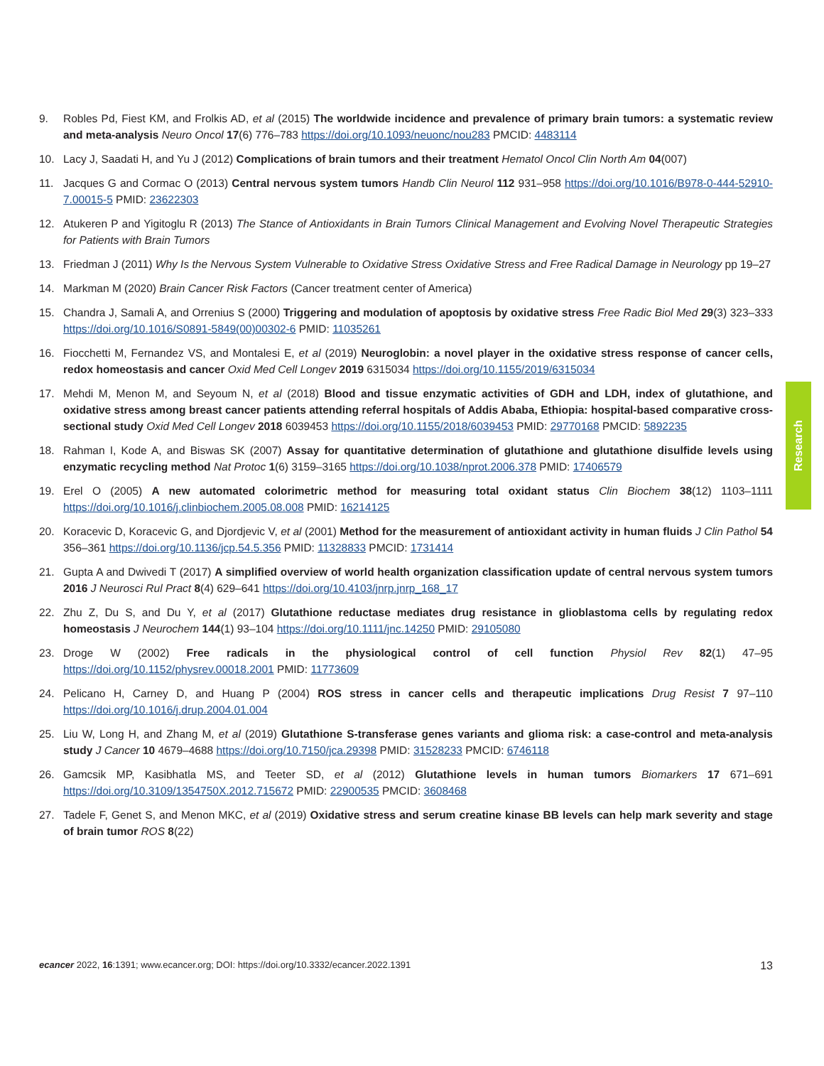9. Robles Pd, Fiest KM, and Frolkis AD, et al (2015) The worldwide incidence and prevalence of primary brain tumors: a systematic review and meta-analysis Neuro Oncol 17(6) 776–783 https://doi.org/10.1093/neuonc/nou283 PMCID: 4483114
10. Lacy J, Saadati H, and Yu J (2012) Complications of brain tumors and their treatment Hematol Oncol Clin North Am 04(007)
11. Jacques G and Cormac O (2013) Central nervous system tumors Handb Clin Neurol 112 931–958 https://doi.org/10.1016/B978-0-444-52910-7.00015-5 PMID: 23622303
12. Atukeren P and Yigitoglu R (2013) The Stance of Antioxidants in Brain Tumors Clinical Management and Evolving Novel Therapeutic Strategies for Patients with Brain Tumors
13. Friedman J (2011) Why Is the Nervous System Vulnerable to Oxidative Stress Oxidative Stress and Free Radical Damage in Neurology pp 19–27
14. Markman M (2020) Brain Cancer Risk Factors (Cancer treatment center of America)
15. Chandra J, Samali A, and Orrenius S (2000) Triggering and modulation of apoptosis by oxidative stress Free Radic Biol Med 29(3) 323–333 https://doi.org/10.1016/S0891-5849(00)00302-6 PMID: 11035261
16. Fiocchetti M, Fernandez VS, and Montalesi E, et al (2019) Neuroglobin: a novel player in the oxidative stress response of cancer cells, redox homeostasis and cancer Oxid Med Cell Longev 2019 6315034 https://doi.org/10.1155/2019/6315034
17. Mehdi M, Menon M, and Seyoum N, et al (2018) Blood and tissue enzymatic activities of GDH and LDH, index of glutathione, and oxidative stress among breast cancer patients attending referral hospitals of Addis Ababa, Ethiopia: hospital-based comparative cross-sectional study Oxid Med Cell Longev 2018 6039453 https://doi.org/10.1155/2018/6039453 PMID: 29770168 PMCID: 5892235
18. Rahman I, Kode A, and Biswas SK (2007) Assay for quantitative determination of glutathione and glutathione disulfide levels using enzymatic recycling method Nat Protoc 1(6) 3159–3165 https://doi.org/10.1038/nprot.2006.378 PMID: 17406579
19. Erel O (2005) A new automated colorimetric method for measuring total oxidant status Clin Biochem 38(12) 1103–1111 https://doi.org/10.1016/j.clinbiochem.2005.08.008 PMID: 16214125
20. Koracevic D, Koracevic G, and Djordjevic V, et al (2001) Method for the measurement of antioxidant activity in human fluids J Clin Pathol 54 356–361 https://doi.org/10.1136/jcp.54.5.356 PMID: 11328833 PMCID: 1731414
21. Gupta A and Dwivedi T (2017) A simplified overview of world health organization classification update of central nervous system tumors 2016 J Neurosci Rul Pract 8(4) 629–641 https://doi.org/10.4103/jnrp.jnrp_168_17
22. Zhu Z, Du S, and Du Y, et al (2017) Glutathione reductase mediates drug resistance in glioblastoma cells by regulating redox homeostasis J Neurochem 144(1) 93–104 https://doi.org/10.1111/jnc.14250 PMID: 29105080
23. Droge W (2002) Free radicals in the physiological control of cell function Physiol Rev 82(1) 47–95 https://doi.org/10.1152/physrev.00018.2001 PMID: 11773609
24. Pelicano H, Carney D, and Huang P (2004) ROS stress in cancer cells and therapeutic implications Drug Resist 7 97–110 https://doi.org/10.1016/j.drup.2004.01.004
25. Liu W, Long H, and Zhang M, et al (2019) Glutathione S-transferase genes variants and glioma risk: a case-control and meta-analysis study J Cancer 10 4679–4688 https://doi.org/10.7150/jca.29398 PMID: 31528233 PMCID: 6746118
26. Gamcsik MP, Kasibhatla MS, and Teeter SD, et al (2012) Glutathione levels in human tumors Biomarkers 17 671–691 https://doi.org/10.3109/1354750X.2012.715672 PMID: 22900535 PMCID: 3608468
27. Tadele F, Genet S, and Menon MKC, et al (2019) Oxidative stress and serum creatine kinase BB levels can help mark severity and stage of brain tumor ROS 8(22)
Research
ecancer 2022, 16:1391; www.ecancer.org; DOI: https://doi.org/10.3332/ecancer.2022.1391 13